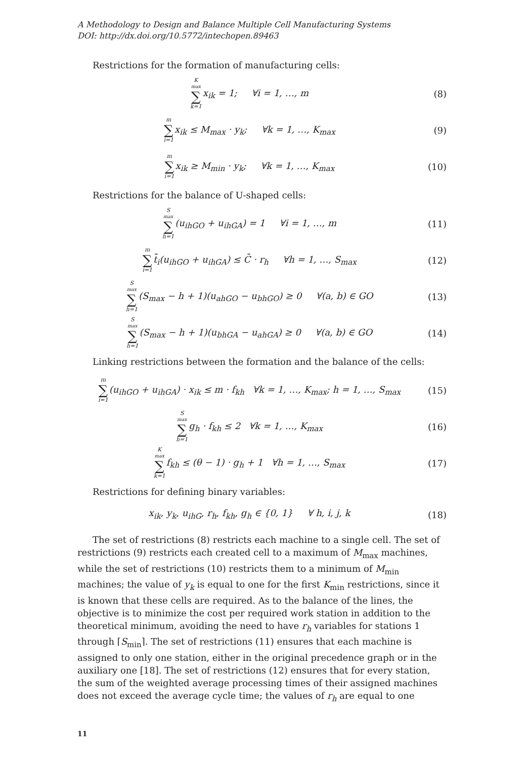A Methodology to Design and Balance Multiple Cell Manufacturing Systems
DOI: http://dx.doi.org/10.5772/intechopen.89463
Restrictions for the formation of manufacturing cells:
K<sub>max</sub> ∑ k=1x<sub>ik</sub> = 1; ∀i = 1, …, m
(8)
m ∑ i=1x<sub>ik</sub> ≤ M<sub>max</sub> · y<sub>k</sub>; ∀k = 1, …, K<sub>max</sub>
(9)
m ∑ i=1x<sub>ik</sub> ≥ M<sub>min</sub> · y<sub>k</sub>; ∀k = 1, …, K<sub>max</sub>
(10)
Restrictions for the balance of U-shaped cells:
S<sub>max</sub> ∑ h=1(u<sub>ihGO</sub> + u<sub>ihGA</sub>) = 1 ∀i = 1, …, m
(11)
m ∑ i=1t̄<sub>i</sub>(u<sub>ihGO</sub> + u<sub>ihGA</sub>) ≤ C̄ · r<sub>h</sub> ∀h = 1, …, S<sub>max</sub>
(12)
S<sub>max</sub> ∑ h=1(S<sub>max</sub> − h + 1)(u<sub>ahGO</sub> − u<sub>bhGO</sub>) ≥ 0 ∀(a, b) ∈ GO
(13)
S<sub>max</sub> ∑ h=1(S<sub>max</sub> − h + 1)(u<sub>bhGA</sub> − u<sub>ahGA</sub>) ≥ 0 ∀(a, b) ∈ GO
(14)
Linking restrictions between the formation and the balance of the cells:
m ∑ i=1(u<sub>ihGO</sub> + u<sub>ihGA</sub>) · x<sub>ik</sub> ≤ m · f<sub>kh</sub> ∀k = 1, …, K<sub>max</sub>; h = 1, …, S<sub>max</sub>
(15)
S<sub>max</sub> ∑ h=1g<sub>h</sub> · f<sub>kh</sub> ≤ 2 ∀k = 1, …, K<sub>max</sub>
(16)
K<sub>max</sub> ∑ k=1f<sub>kh</sub> ≤ (θ − 1) · g<sub>h</sub> + 1 ∀h = 1, …, S<sub>max</sub>
(17)
Restrictions for defining binary variables:
x<sub>ik</sub>, y<sub>k</sub>, u<sub>ihG</sub>, r<sub>h</sub>, f<sub>kh</sub>, g<sub>h</sub> ∈ {0, 1} ∀ h, i, j, k
(18)
The set of restrictions (8) restricts each machine to a single cell. The set of restrictions (9) restricts each created cell to a maximum of M<sub>max</sub> machines, while the set of restrictions (10) restricts them to a minimum of M<sub>min</sub> machines; the value of y<sub>k</sub> is equal to one for the first K<sub>min</sub> restrictions, since it is known that these cells are required. As to the balance of the lines, the objective is to minimize the cost per required work station in addition to the theoretical minimum, avoiding the need to have r<sub>h</sub> variables for stations 1 through ⌈S<sub>min</sub>⌉. The set of restrictions (11) ensures that each machine is assigned to only one station, either in the original precedence graph or in the auxiliary one [18]. The set of restrictions (12) ensures that for every station, the sum of the weighted average processing times of their assigned machines does not exceed the average cycle time; the values of r<sub>h</sub> are equal to one
11